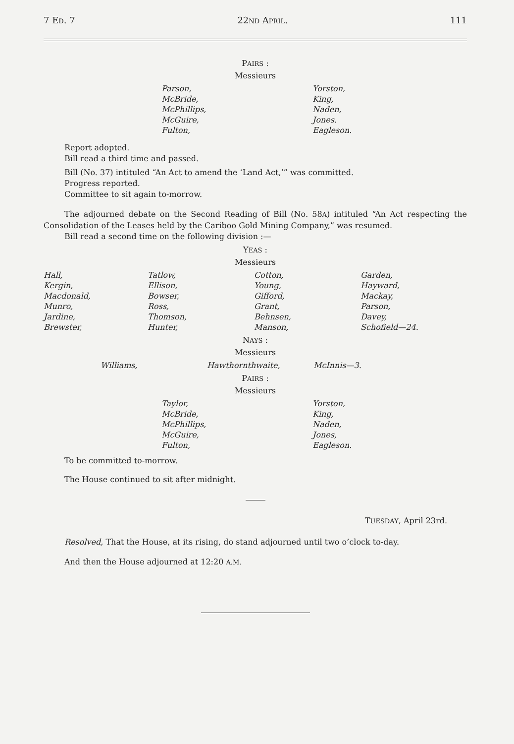7 ED. 7 22ND APRIL. 111
PAIRS :
Messieurs
| Parson, McBride, McPhillips, McGuire, Fulton, | Yorston, King, Naden, Jones. Eagleson. |
Report adopted.
Bill read a third time and passed.
Bill (No. 37) intituled “An Act to amend the ‘Land Act,’” was committed.
Progress reported.
Committee to sit again to-morrow.
The adjourned debate on the Second Reading of Bill (No. 58A) intituled “An Act respecting the Consolidation of the Leases held by the Cariboo Gold Mining Company,” was resumed.
Bill read a second time on the following division :—
YEAS :
Messieurs
| Hall, Kergin, Macdonald, Munro, Jardine, Brewster, | Tatlow, Ellison, Bowser, Ross, Thomson, Hunter, | Cotton, Young, Gifford, Grant, Behnsen, Manson, | Garden, Hayward, Mackay, Parson, Davey, Schofield—24. |
NAYS :
Messieurs
| Williams, | Hawthornthwaite, | McInnis—3. |
PAIRS :
Messieurs
| Taylor, McBride, McPhillips, McGuire, Fulton, | Yorston, King, Naden, Jones, Eagleson. |
To be committed to-morrow.
The House continued to sit after midnight.
TUESDAY, April 23rd.
Resolved, That the House, at its rising, do stand adjourned until two o’clock to-day.
And then the House adjourned at 12:20 A.M.